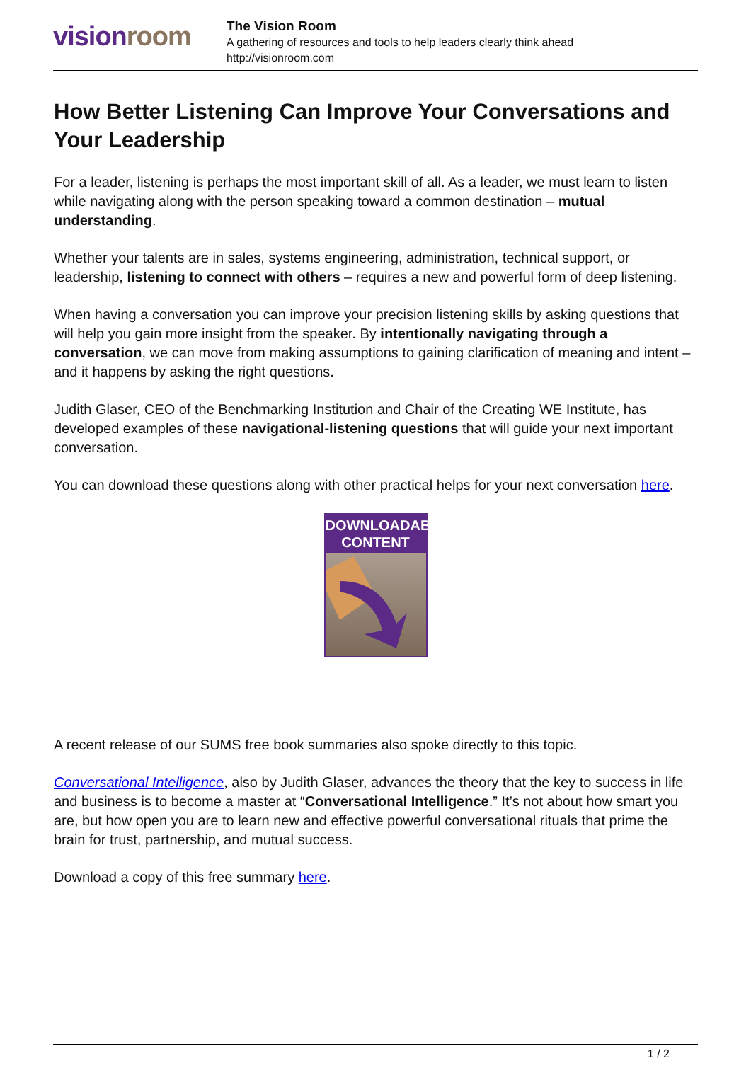vision room
The Vision Room
A gathering of resources and tools to help leaders clearly think ahead
http://visionroom.com
How Better Listening Can Improve Your Conversations and Your Leadership
For a leader, listening is perhaps the most important skill of all. As a leader, we must learn to listen while navigating along with the person speaking toward a common destination – mutual understanding.
Whether your talents are in sales, systems engineering, administration, technical support, or leadership, listening to connect with others – requires a new and powerful form of deep listening.
When having a conversation you can improve your precision listening skills by asking questions that will help you gain more insight from the speaker. By intentionally navigating through a conversation, we can move from making assumptions to gaining clarification of meaning and intent – and it happens by asking the right questions.
Judith Glaser, CEO of the Benchmarking Institution and Chair of the Creating WE Institute, has developed examples of these navigational-listening questions that will guide your next important conversation.
You can download these questions along with other practical helps for your next conversation here.
DOWNLOADABLE
CONTENT
A recent release of our SUMS free book summaries also spoke directly to this topic.
Conversational Intelligence, also by Judith Glaser, advances the theory that the key to success in life and business is to become a master at “Conversational Intelligence.” It’s not about how smart you are, but how open you are to learn new and effective powerful conversational rituals that prime the brain for trust, partnership, and mutual success.
Download a copy of this free summary here.
1 / 2